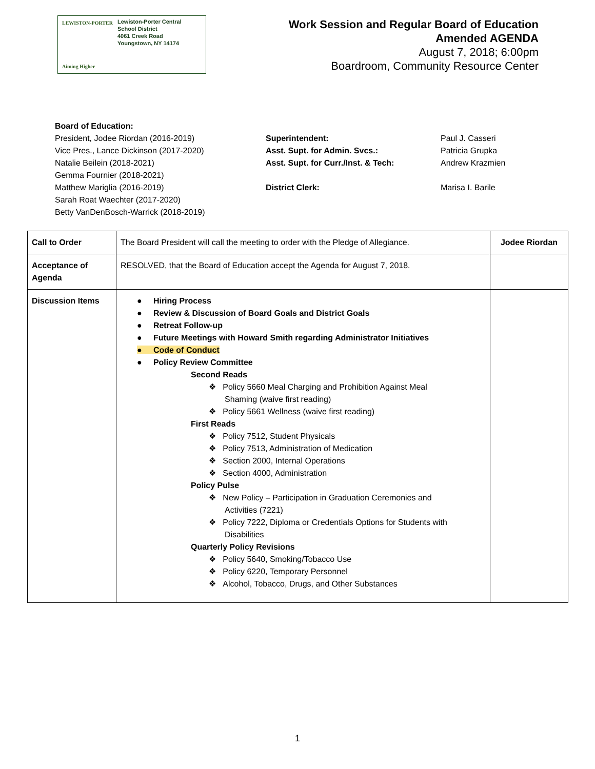LEWISTON-PORTER
Aiming Higher
Lewiston-Porter Central
School District
4061 Creek Road
Youngstown, NY 14174
Work Session and Regular Board of Education
Amended AGENDA
August 7, 2018; 6:00pm
Boardroom, Community Resource Center
Board of Education:
President, Jodee Riordan (2016-2019)
Vice Pres., Lance Dickinson (2017-2020)
Natalie Beilein (2018-2021)
Gemma Fournier (2018-2021)
Matthew Mariglia (2016-2019)
Sarah Roat Waechter (2017-2020)
Betty VanDenBosch-Warrick (2018-2019)
Superintendent:
Asst. Supt. for Admin. Svcs.:
Asst. Supt. for Curr./Inst. & Tech:
District Clerk:
Paul J. Casseri
Patricia Grupka
Andrew Krazmien
Marisa I. Barile
| Call to Order | The Board President will call the meeting to order with the Pledge of Allegiance. | Jodee Riordan |
| Acceptance of Agenda | RESOLVED, that the Board of Education accept the Agenda for August 7, 2018. | |
| Discussion Items | ● Hiring Process ● Review & Discussion of Board Goals and District Goals ● Retreat Follow-up ● Future Meetings with Howard Smith regarding Administrator Initiatives ● Code of Conduct ● Policy Review Committee Second Reads ❖ Policy 5660 Meal Charging and Prohibition Against Meal Shaming (waive first reading) ❖ Policy 5661 Wellness (waive first reading) First Reads ❖ Policy 7512, Student Physicals ❖ Policy 7513, Administration of Medication ❖ Section 2000, Internal Operations ❖ Section 4000, Administration Policy Pulse ❖ New Policy – Participation in Graduation Ceremonies and Activities (7221) ❖ Policy 7222, Diploma or Credentials Options for Students with Disabilities Quarterly Policy Revisions ❖ Policy 5640, Smoking/Tobacco Use ❖ Policy 6220, Temporary Personnel ❖ Alcohol, Tobacco, Drugs, and Other Substances | |
1